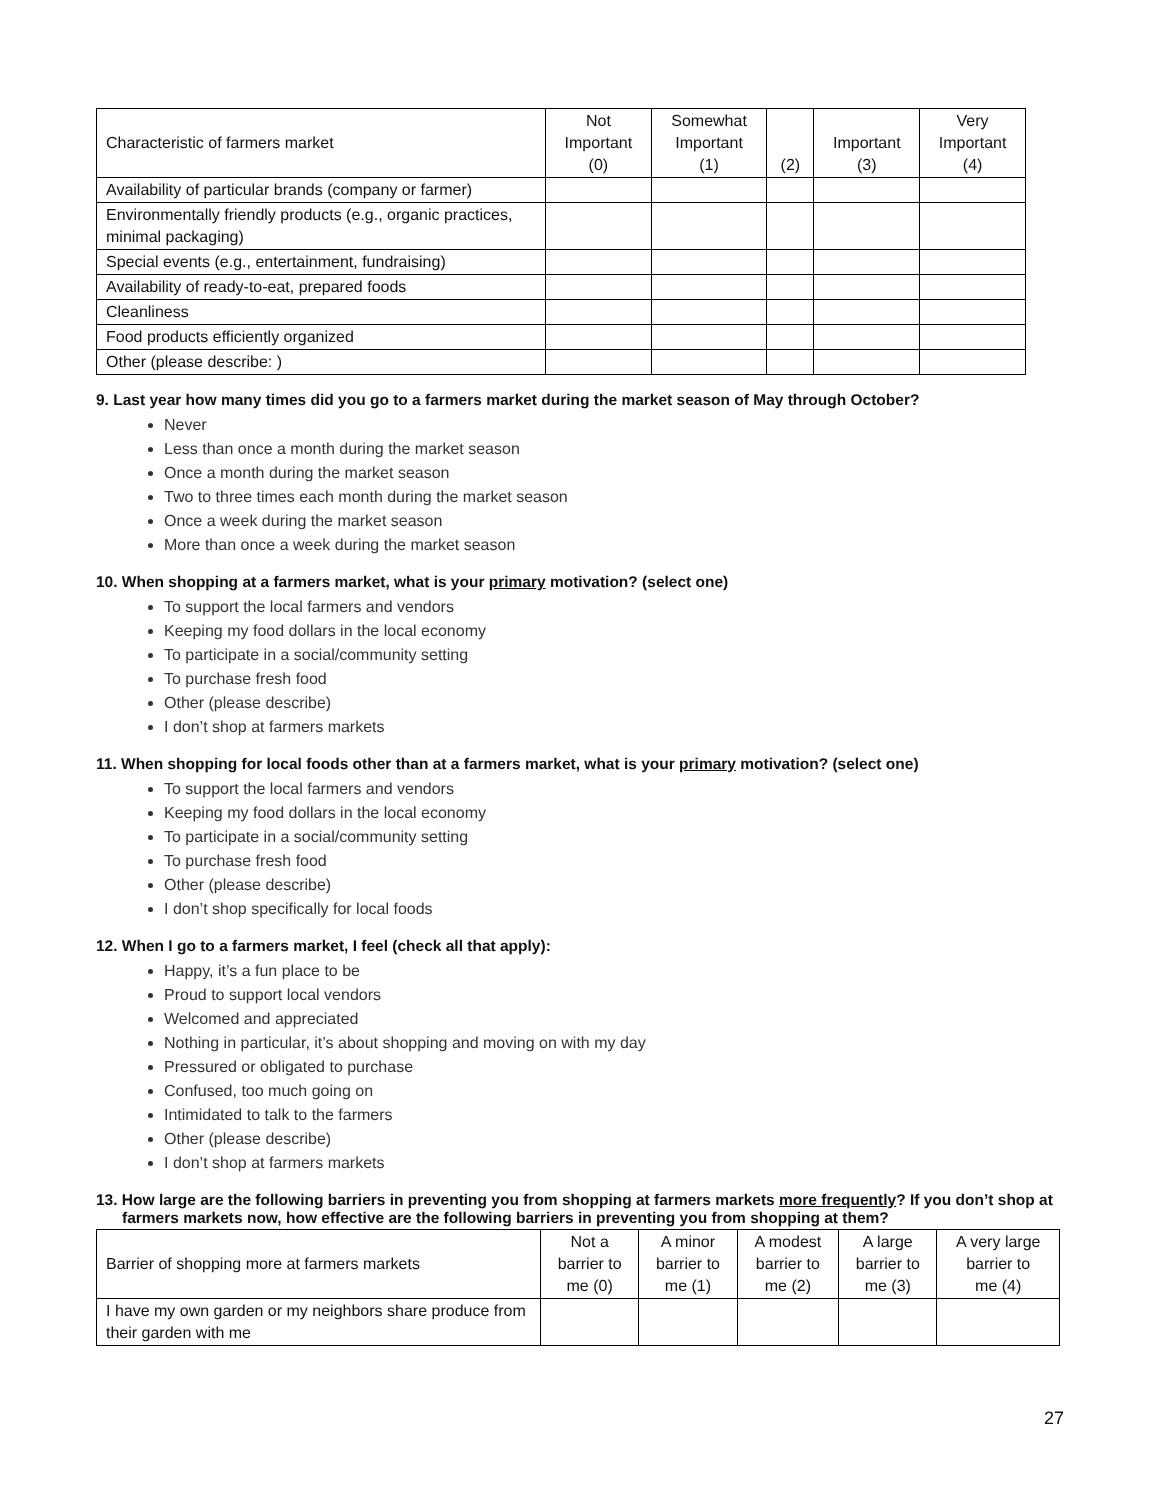| Characteristic of farmers market | Not Important (0) | Somewhat Important (1) | (2) | Important (3) | Very Important (4) |
| --- | --- | --- | --- | --- | --- |
| Availability of particular brands (company or farmer) | | | | | |
| Environmentally friendly products (e.g., organic practices, minimal packaging) | | | | | |
| Special events (e.g., entertainment, fundraising) | | | | | |
| Availability of ready-to-eat, prepared foods | | | | | |
| Cleanliness | | | | | |
| Food products efficiently organized | | | | | |
| Other (please describe: ) | | | | | |
9. Last year how many times did you go to a farmers market during the market season of May through October?
Never
Less than once a month during the market season
Once a month during the market season
Two to three times each month during the market season
Once a week during the market season
More than once a week during the market season
10. When shopping at a farmers market, what is your primary motivation? (select one)
To support the local farmers and vendors
Keeping my food dollars in the local economy
To participate in a social/community setting
To purchase fresh food
Other (please describe)
I don’t shop at farmers markets
11. When shopping for local foods other than at a farmers market, what is your primary motivation? (select one)
To support the local farmers and vendors
Keeping my food dollars in the local economy
To participate in a social/community setting
To purchase fresh food
Other (please describe)
I don’t shop specifically for local foods
12. When I go to a farmers market, I feel (check all that apply):
Happy, it’s a fun place to be
Proud to support local vendors
Welcomed and appreciated
Nothing in particular, it’s about shopping and moving on with my day
Pressured or obligated to purchase
Confused, too much going on
Intimidated to talk to the farmers
Other (please describe)
I don’t shop at farmers markets
13. How large are the following barriers in preventing you from shopping at farmers markets more frequently? If you don’t shop at farmers markets now, how effective are the following barriers in preventing you from shopping at them?
| Barrier of shopping more at farmers markets | Not a barrier to me (0) | A minor barrier to me (1) | A modest barrier to me (2) | A large barrier to me (3) | A very large barrier to me (4) |
| --- | --- | --- | --- | --- | --- |
| I have my own garden or my neighbors share produce from their garden with me | | | | | |
27